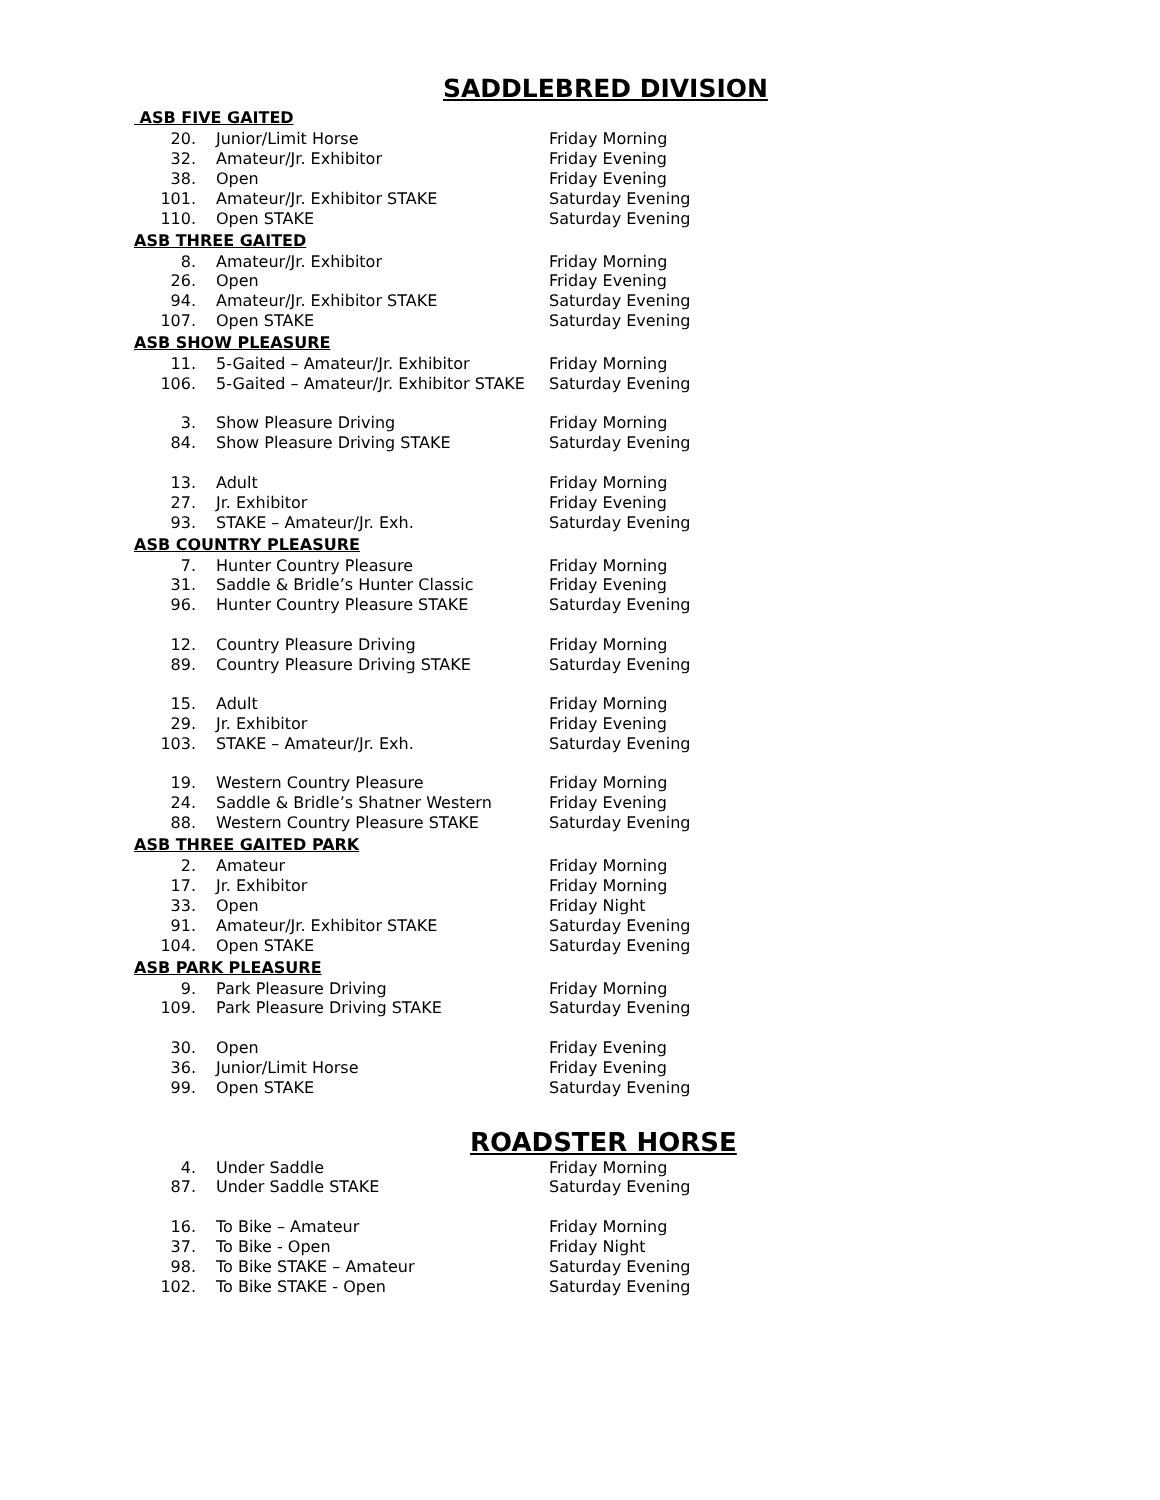SADDLEBRED DIVISION
| ASB FIVE GAITED | | |
| --- | --- | --- |
| 20. | Junior/Limit Horse | Friday Morning |
| 32. | Amateur/Jr. Exhibitor | Friday Evening |
| 38. | Open | Friday Evening |
| 101. | Amateur/Jr. Exhibitor STAKE | Saturday Evening |
| 110. | Open STAKE | Saturday Evening |
| ASB THREE GAITED | | |
| 8. | Amateur/Jr. Exhibitor | Friday Morning |
| 26. | Open | Friday Evening |
| 94. | Amateur/Jr. Exhibitor STAKE | Saturday Evening |
| 107. | Open STAKE | Saturday Evening |
| ASB SHOW PLEASURE | | |
| 11. | 5-Gaited – Amateur/Jr. Exhibitor | Friday Morning |
| 106. | 5-Gaited – Amateur/Jr. Exhibitor STAKE | Saturday Evening |
| 3. | Show Pleasure Driving | Friday Morning |
| 84. | Show Pleasure Driving STAKE | Saturday Evening |
| 13. | Adult | Friday Morning |
| 27. | Jr. Exhibitor | Friday Evening |
| 93. | STAKE – Amateur/Jr. Exh. | Saturday Evening |
| ASB COUNTRY PLEASURE | | |
| 7. | Hunter Country Pleasure | Friday Morning |
| 31. | Saddle & Bridle’s Hunter Classic | Friday Evening |
| 96. | Hunter Country Pleasure STAKE | Saturday Evening |
| 12. | Country Pleasure Driving | Friday Morning |
| 89. | Country Pleasure Driving STAKE | Saturday Evening |
| 15. | Adult | Friday Morning |
| 29. | Jr. Exhibitor | Friday Evening |
| 103. | STAKE – Amateur/Jr. Exh. | Saturday Evening |
| 19. | Western Country Pleasure | Friday Morning |
| 24. | Saddle & Bridle’s Shatner Western | Friday Evening |
| 88. | Western Country Pleasure STAKE | Saturday Evening |
| ASB THREE GAITED PARK | | |
| 2. | Amateur | Friday Morning |
| 17. | Jr. Exhibitor | Friday Morning |
| 33. | Open | Friday Night |
| 91. | Amateur/Jr. Exhibitor STAKE | Saturday Evening |
| 104. | Open STAKE | Saturday Evening |
| ASB PARK PLEASURE | | |
| 9. | Park Pleasure Driving | Friday Morning |
| 109. | Park Pleasure Driving STAKE | Saturday Evening |
| 30. | Open | Friday Evening |
| 36. | Junior/Limit Horse | Friday Evening |
| 99. | Open STAKE | Saturday Evening |
ROADSTER HORSE
| 4. | Under Saddle | Friday Morning |
| 87. | Under Saddle STAKE | Saturday Evening |
| 16. | To Bike – Amateur | Friday Morning |
| 37. | To Bike - Open | Friday Night |
| 98. | To Bike STAKE – Amateur | Saturday Evening |
| 102. | To Bike STAKE - Open | Saturday Evening |